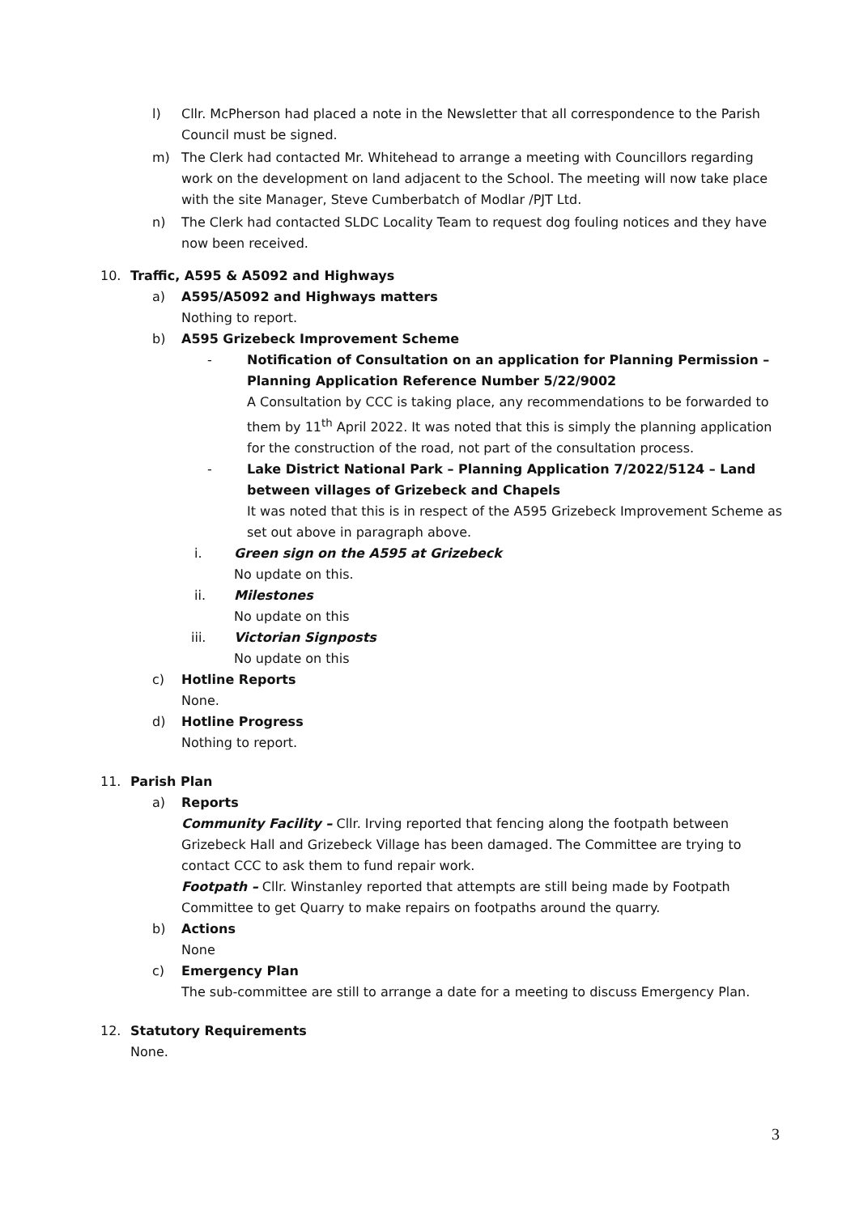l) Cllr. McPherson had placed a note in the Newsletter that all correspondence to the Parish Council must be signed.
m) The Clerk had contacted Mr. Whitehead to arrange a meeting with Councillors regarding work on the development on land adjacent to the School. The meeting will now take place with the site Manager, Steve Cumberbatch of Modlar /PJT Ltd.
n) The Clerk had contacted SLDC Locality Team to request dog fouling notices and they have now been received.
10. Traffic, A595 & A5092 and Highways
a) A595/A5092 and Highways matters
Nothing to report.
b) A595 Grizebeck Improvement Scheme
- Notification of Consultation on an application for Planning Permission – Planning Application Reference Number 5/22/9002
A Consultation by CCC is taking place, any recommendations to be forwarded to them by 11<sup>th</sup> April 2022. It was noted that this is simply the planning application for the construction of the road, not part of the consultation process.
- Lake District National Park – Planning Application 7/2022/5124 – Land between villages of Grizebeck and Chapels
It was noted that this is in respect of the A595 Grizebeck Improvement Scheme as set out above in paragraph above.
i. Green sign on the A595 at Grizebeck
No update on this.
ii. Milestones
No update on this
iii. Victorian Signposts
No update on this
c) Hotline Reports
None.
d) Hotline Progress
Nothing to report.
11. Parish Plan
a) Reports
Community Facility – Cllr. Irving reported that fencing along the footpath between Grizebeck Hall and Grizebeck Village has been damaged. The Committee are trying to contact CCC to ask them to fund repair work.
Footpath – Cllr. Winstanley reported that attempts are still being made by Footpath Committee to get Quarry to make repairs on footpaths around the quarry.
b) Actions
None
c) Emergency Plan
The sub-committee are still to arrange a date for a meeting to discuss Emergency Plan.
12. Statutory Requirements
None.
3